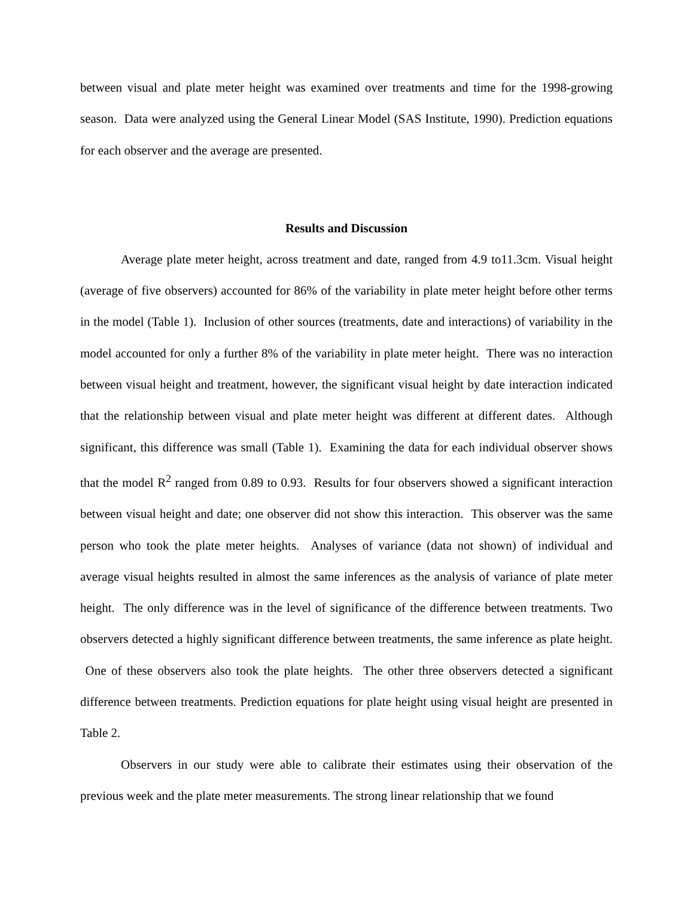between visual and plate meter height was examined over treatments and time for the 1998-growing season. Data were analyzed using the General Linear Model (SAS Institute, 1990). Prediction equations for each observer and the average are presented.
Results and Discussion
Average plate meter height, across treatment and date, ranged from 4.9 to11.3cm. Visual height (average of five observers) accounted for 86% of the variability in plate meter height before other terms in the model (Table 1). Inclusion of other sources (treatments, date and interactions) of variability in the model accounted for only a further 8% of the variability in plate meter height. There was no interaction between visual height and treatment, however, the significant visual height by date interaction indicated that the relationship between visual and plate meter height was different at different dates. Although significant, this difference was small (Table 1). Examining the data for each individual observer shows that the model R<sup>2</sup> ranged from 0.89 to 0.93. Results for four observers showed a significant interaction between visual height and date; one observer did not show this interaction. This observer was the same person who took the plate meter heights. Analyses of variance (data not shown) of individual and average visual heights resulted in almost the same inferences as the analysis of variance of plate meter height. The only difference was in the level of significance of the difference between treatments. Two observers detected a highly significant difference between treatments, the same inference as plate height. One of these observers also took the plate heights. The other three observers detected a significant difference between treatments. Prediction equations for plate height using visual height are presented in Table 2.
Observers in our study were able to calibrate their estimates using their observation of the previous week and the plate meter measurements. The strong linear relationship that we found